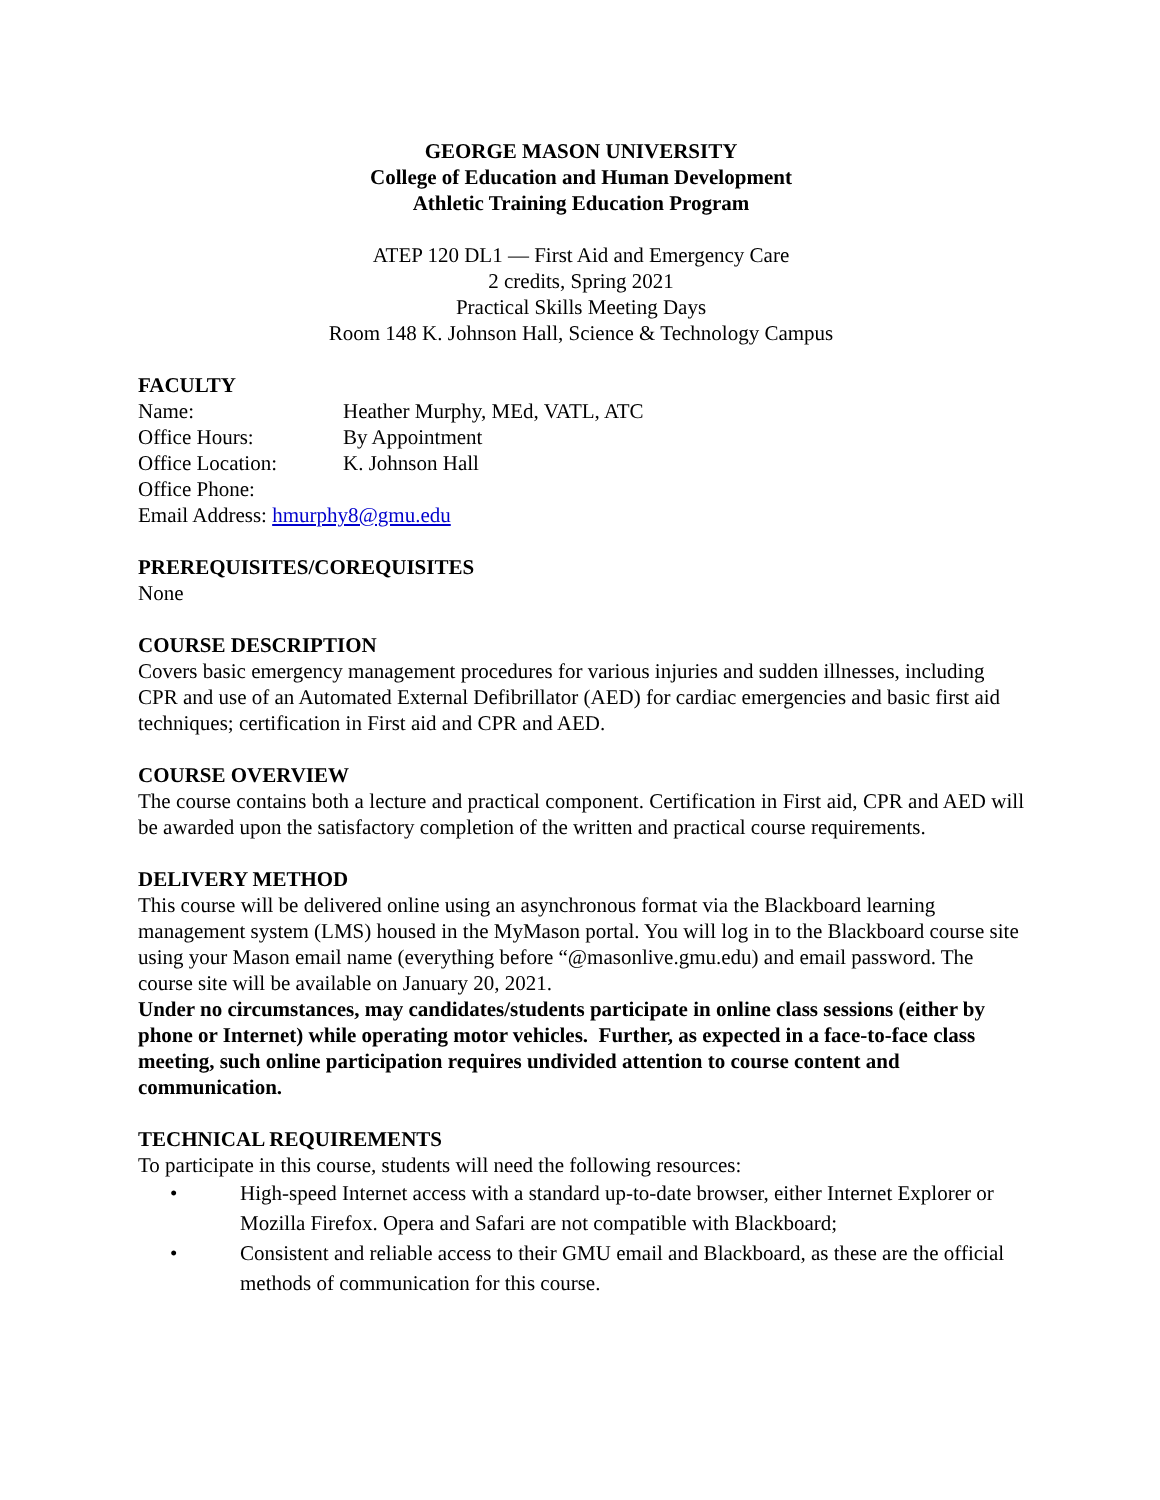GEORGE MASON UNIVERSITY
College of Education and Human Development
Athletic Training Education Program
ATEP 120 DL1 — First Aid and Emergency Care
2 credits, Spring 2021
Practical Skills Meeting Days
Room 148 K. Johnson Hall, Science & Technology Campus
FACULTY
Name: Heather Murphy, MEd, VATL, ATC
Office Hours: By Appointment
Office Location: K. Johnson Hall
Office Phone:
Email Address: hmurphy8@gmu.edu
PREREQUISITES/COREQUISITES
None
COURSE DESCRIPTION
Covers basic emergency management procedures for various injuries and sudden illnesses, including CPR and use of an Automated External Defibrillator (AED) for cardiac emergencies and basic first aid techniques; certification in First aid and CPR and AED.
COURSE OVERVIEW
The course contains both a lecture and practical component. Certification in First aid, CPR and AED will be awarded upon the satisfactory completion of the written and practical course requirements.
DELIVERY METHOD
This course will be delivered online using an asynchronous format via the Blackboard learning management system (LMS) housed in the MyMason portal. You will log in to the Blackboard course site using your Mason email name (everything before “@masonlive.gmu.edu) and email password. The course site will be available on January 20, 2021.
Under no circumstances, may candidates/students participate in online class sessions (either by phone or Internet) while operating motor vehicles. Further, as expected in a face-to-face class meeting, such online participation requires undivided attention to course content and communication.
TECHNICAL REQUIREMENTS
To participate in this course, students will need the following resources:
• High-speed Internet access with a standard up-to-date browser, either Internet Explorer or Mozilla Firefox. Opera and Safari are not compatible with Blackboard;
• Consistent and reliable access to their GMU email and Blackboard, as these are the official methods of communication for this course.